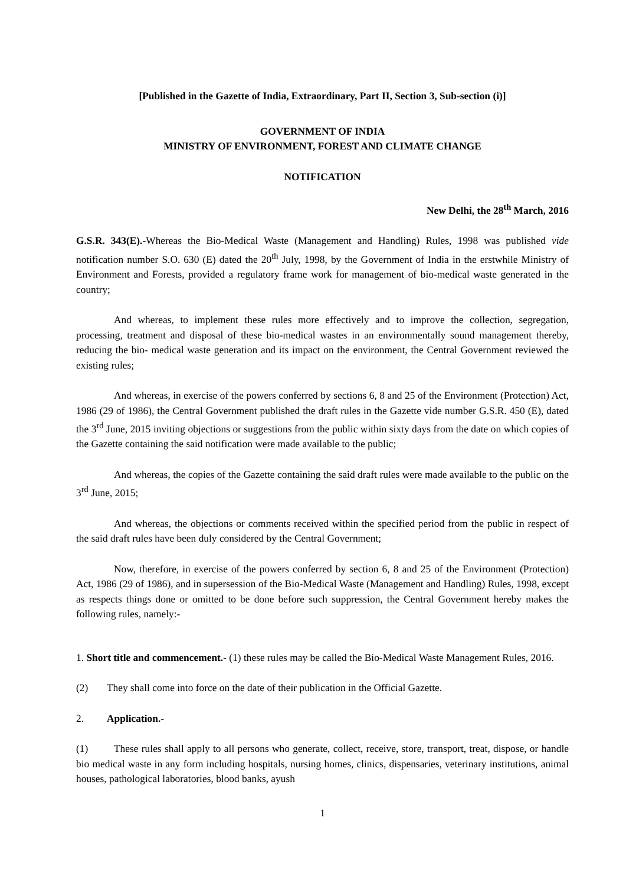[Published in the Gazette of India, Extraordinary, Part II, Section 3, Sub-section (i)]
GOVERNMENT OF INDIA
MINISTRY OF ENVIRONMENT, FOREST AND CLIMATE CHANGE
NOTIFICATION
New Delhi, the 28<sup>th</sup> March, 2016
G.S.R. 343(E).-Whereas the Bio-Medical Waste (Management and Handling) Rules, 1998 was published vide notification number S.O. 630 (E) dated the 20<sup>th</sup> July, 1998, by the Government of India in the erstwhile Ministry of Environment and Forests, provided a regulatory frame work for management of bio-medical waste generated in the country;
And whereas, to implement these rules more effectively and to improve the collection, segregation, processing, treatment and disposal of these bio-medical wastes in an environmentally sound management thereby, reducing the bio- medical waste generation and its impact on the environment, the Central Government reviewed the existing rules;
And whereas, in exercise of the powers conferred by sections 6, 8 and 25 of the Environment (Protection) Act, 1986 (29 of 1986), the Central Government published the draft rules in the Gazette vide number G.S.R. 450 (E), dated the 3<sup>rd</sup> June, 2015 inviting objections or suggestions from the public within sixty days from the date on which copies of the Gazette containing the said notification were made available to the public;
And whereas, the copies of the Gazette containing the said draft rules were made available to the public on the 3<sup>rd</sup> June, 2015;
And whereas, the objections or comments received within the specified period from the public in respect of the said draft rules have been duly considered by the Central Government;
Now, therefore, in exercise of the powers conferred by section 6, 8 and 25 of the Environment (Protection) Act, 1986 (29 of 1986), and in supersession of the Bio-Medical Waste (Management and Handling) Rules, 1998, except as respects things done or omitted to be done before such suppression, the Central Government hereby makes the following rules, namely:-
1. Short title and commencement.- (1) these rules may be called the Bio-Medical Waste Management Rules, 2016.
(2) They shall come into force on the date of their publication in the Official Gazette.
2. Application.-
(1) These rules shall apply to all persons who generate, collect, receive, store, transport, treat, dispose, or handle bio medical waste in any form including hospitals, nursing homes, clinics, dispensaries, veterinary institutions, animal houses, pathological laboratories, blood banks, ayush
1